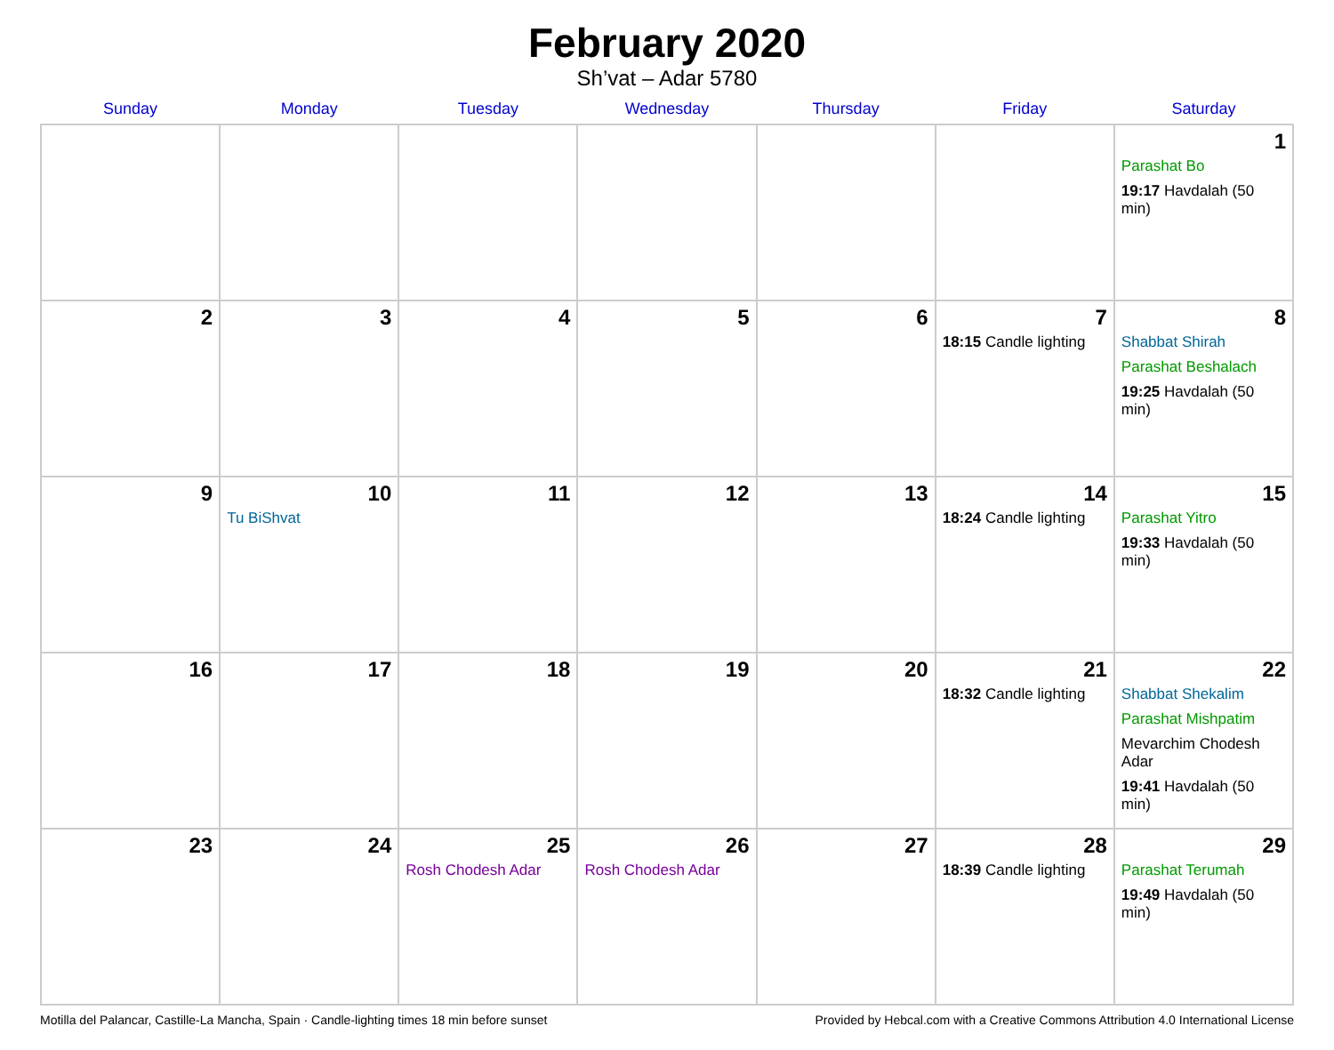February 2020
Sh’vat – Adar 5780
| Sunday | Monday | Tuesday | Wednesday | Thursday | Friday | Saturday |
| --- | --- | --- | --- | --- | --- | --- |
| | | | | | | 1 Parashat Bo 19:17 Havdalah (50 min) |
| 2 | 3 | 4 | 5 | 6 | 7 18:15 Candle lighting | 8 Shabbat Shirah Parashat Beshalach 19:25 Havdalah (50 min) |
| 9 | 10 Tu BiShvat | 11 | 12 | 13 | 14 18:24 Candle lighting | 15 Parashat Yitro 19:33 Havdalah (50 min) |
| 16 | 17 | 18 | 19 | 20 | 21 18:32 Candle lighting | 22 Shabbat Shekalim Parashat Mishpatim Mevarchim Chodesh Adar 19:41 Havdalah (50 min) |
| 23 | 24 | 25 Rosh Chodesh Adar | 26 Rosh Chodesh Adar | 27 | 28 18:39 Candle lighting | 29 Parashat Terumah 19:49 Havdalah (50 min) |
Motilla del Palancar, Castille-La Mancha, Spain · Candle-lighting times 18 min before sunset Provided by Hebcal.com with a Creative Commons Attribution 4.0 International License